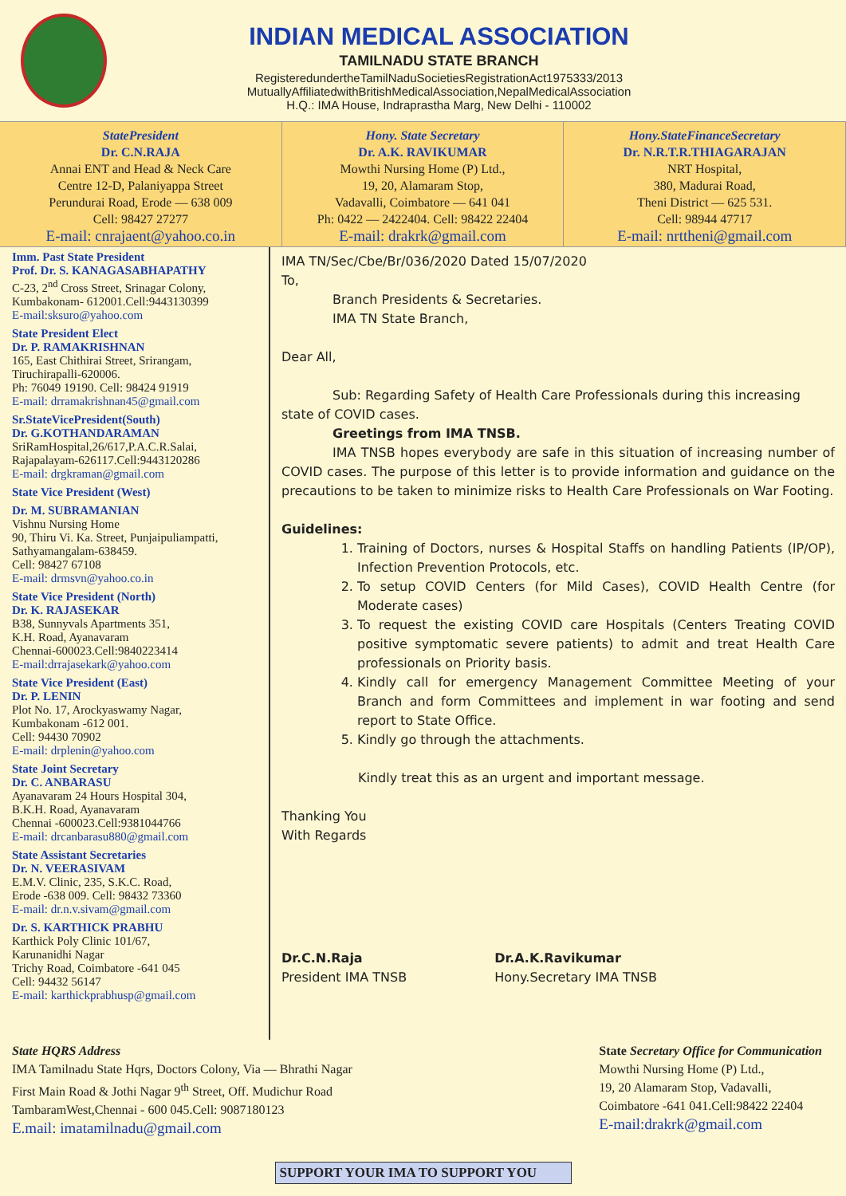INDIAN MEDICAL ASSOCIATION
TAMILNADU STATE BRANCH
RegisteredundertheTamilNaduSocietiesRegistrationAct1975333/2013
MutuallyAffiliatedwithBritishMedicalAssociation,NepalMedicalAssociation
H.Q.: IMA House, Indraprastha Marg, New Delhi - 110002
StatePresident
Dr. C.N.RAJA
Annai ENT and Head & Neck Care
Centre 12-D, Palaniyappa Street
Perundurai Road, Erode — 638 009
Cell: 98427 27277
E-mail: cnrajaent@yahoo.co.in
Hony. State Secretary
Dr. A.K. RAVIKUMAR
Mowthi Nursing Home (P) Ltd.,
19, 20, Alamaram Stop,
Vadavalli, Coimbatore — 641 041
Ph: 0422 — 2422404. Cell: 98422 22404
E-mail: drakrk@gmail.com
Hony.StateFinanceSecretary
Dr. N.R.T.R.THIAGARAJAN
NRT Hospital,
380, Madurai Road,
Theni District — 625 531.
Cell: 98944 47717
E-mail: nrttheni@gmail.com
Imm. Past State President
Prof. Dr. S. KANAGASABHAPATHY
C-23, 2<sup>nd</sup> Cross Street, Srinagar Colony,
Kumbakonam- 612001.Cell:9443130399
E-mail:sksuro@yahoo.com
State President Elect
Dr. P. RAMAKRISHNAN
165, East Chithirai Street, Srirangam,
Tiruchirapalli-620006.
Ph: 76049 19190. Cell: 98424 91919
E-mail: drramakrishnan45@gmail.com
Sr.StateVicePresident(South)
Dr. G.KOTHANDARAMAN
SriRamHospital,26/617,P.A.C.R.Salai,
Rajapalayam-626117.Cell:9443120286
E-mail: drgkraman@gmail.com
State Vice President (West)
Dr. M. SUBRAMANIAN
Vishnu Nursing Home
90, Thiru Vi. Ka. Street, Punjaipuliampatti,
Sathyamangalam-638459.
Cell: 98427 67108
E-mail: drmsvn@yahoo.co.in
State Vice President (North)
Dr. K. RAJASEKAR
B38, Sunnyvals Apartments 351,
K.H. Road, Ayanavaram
Chennai-600023.Cell:9840223414
E-mail:drrajasekark@yahoo.com
State Vice President (East)
Dr. P. LENIN
Plot No. 17, Arockyaswamy Nagar,
Kumbakonam -612 001.
Cell: 94430 70902
E-mail: drplenin@yahoo.com
State Joint Secretary
Dr. C. ANBARASU
Ayanavaram 24 Hours Hospital 304,
B.K.H. Road, Ayanavaram
Chennai -600023.Cell:9381044766
E-mail: drcanbarasu880@gmail.com
State Assistant Secretaries
Dr. N. VEERASIVAM
E.M.V. Clinic, 235, S.K.C. Road,
Erode -638 009. Cell: 98432 73360
E-mail: dr.n.v.sivam@gmail.com
Dr. S. KARTHICK PRABHU
Karthick Poly Clinic 101/67,
Karunanidhi Nagar
Trichy Road, Coimbatore -641 045
Cell: 94432 56147
E-mail: karthickprabhusp@gmail.com
IMA TN/Sec/Cbe/Br/036/2020 Dated 15/07/2020
To,
Branch Presidents & Secretaries.
IMA TN State Branch,
Dear All,
Sub: Regarding Safety of Health Care Professionals during this increasing state of COVID cases.
Greetings from IMA TNSB.
IMA TNSB hopes everybody are safe in this situation of increasing number of COVID cases. The purpose of this letter is to provide information and guidance on the precautions to be taken to minimize risks to Health Care Professionals on War Footing.
Guidelines:
1. Training of Doctors, nurses & Hospital Staffs on handling Patients (IP/OP), Infection Prevention Protocols, etc.
2. To setup COVID Centers (for Mild Cases), COVID Health Centre (for Moderate cases)
3. To request the existing COVID care Hospitals (Centers Treating COVID positive symptomatic severe patients) to admit and treat Health Care professionals on Priority basis.
4. Kindly call for emergency Management Committee Meeting of your Branch and form Committees and implement in war footing and send report to State Office.
5. Kindly go through the attachments.
Kindly treat this as an urgent and important message.
Thanking You
With Regards
Dr.C.N.Raja
President IMA TNSB
Dr.A.K.Ravikumar
Hony.Secretary IMA TNSB
State HQRS Address
IMA Tamilnadu State Hqrs, Doctors Colony, Via — Bhrathi Nagar
First Main Road & Jothi Nagar 9<sup>th</sup> Street, Off. Mudichur Road
TambaramWest,Chennai - 600 045.Cell: 9087180123
E.mail: imatamilnadu@gmail.com
State Secretary Office for Communication
Mowthi Nursing Home (P) Ltd.,
19, 20 Alamaram Stop, Vadavalli,
Coimbatore -641 041.Cell:98422 22404
E-mail:drakrk@gmail.com
SUPPORT YOUR IMA TO SUPPORT YOU